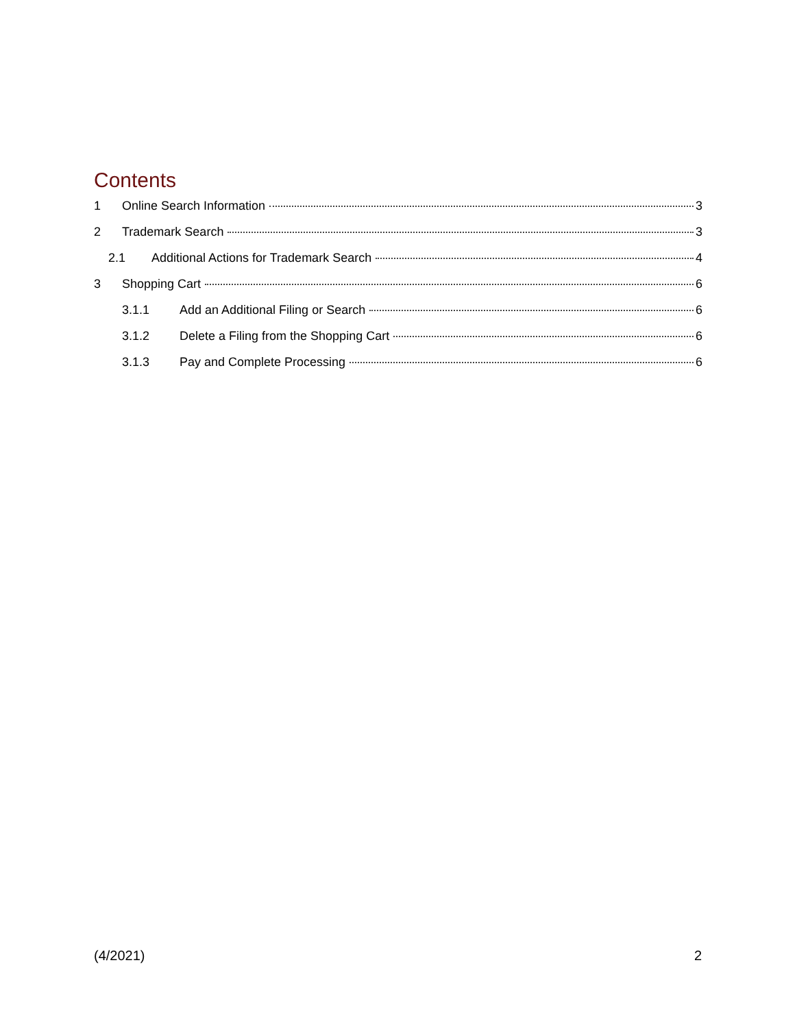Contents
1 Online Search Information 3
2 Trademark Search 3
2.1 Additional Actions for Trademark Search 4
3 Shopping Cart 6
3.1.1 Add an Additional Filing or Search 6
3.1.2 Delete a Filing from the Shopping Cart 6
3.1.3 Pay and Complete Processing 6
(4/2021) 2